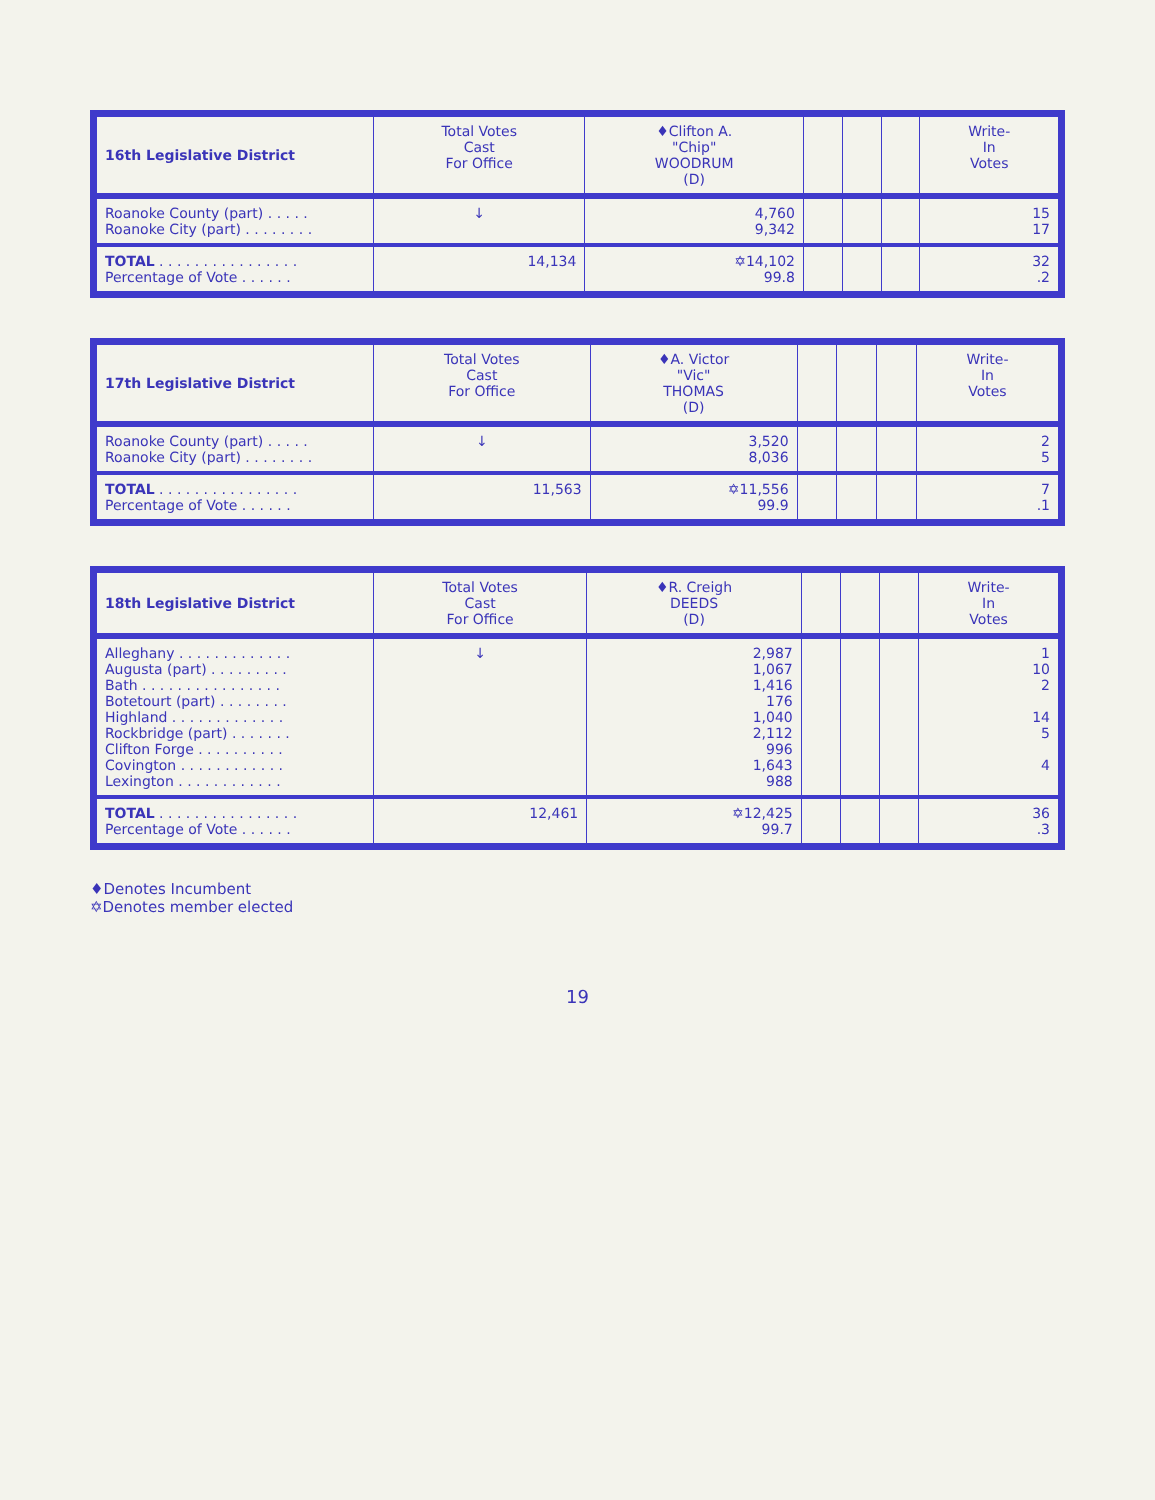| 16th Legislative District | Total Votes Cast For Office | ♦Clifton A. "Chip" WOODRUM (D) | | | | Write- In Votes |
| --- | --- | --- | --- | --- | --- | --- |
| Roanoke County (part) . . . . . Roanoke City (part) . . . . . . . . | ↓ | 4,760 9,342 | | | | 15 17 |
| TOTAL . . . . . . . . . . . . . . . . Percentage of Vote . . . . . . | 14,134 | ✡14,102 99.8 | | | | 32 .2 |
| 17th Legislative District | Total Votes Cast For Office | ♦A. Victor "Vic" THOMAS (D) | | | | Write- In Votes |
| --- | --- | --- | --- | --- | --- | --- |
| Roanoke County (part) . . . . . Roanoke City (part) . . . . . . . . | ↓ | 3,520 8,036 | | | | 2 5 |
| TOTAL . . . . . . . . . . . . . . . . Percentage of Vote . . . . . . | 11,563 | ✡11,556 99.9 | | | | 7 .1 |
| 18th Legislative District | Total Votes Cast For Office | ♦R. Creigh DEEDS (D) | | | | Write- In Votes |
| --- | --- | --- | --- | --- | --- | --- |
| Alleghany . . . . . . . . . . . . . Augusta (part) . . . . . . . . . Bath . . . . . . . . . . . . . . . . Botetourt (part) . . . . . . . . Highland . . . . . . . . . . . . . Rockbridge (part) . . . . . . . Clifton Forge . . . . . . . . . . Covington . . . . . . . . . . . . Lexington . . . . . . . . . . . . | ↓ | 2,987 1,067 1,416 176 1,040 2,112 996 1,643 988 | | | | 1 10 2 14 5 4 |
| TOTAL . . . . . . . . . . . . . . . . Percentage of Vote . . . . . . | 12,461 | ✡12,425 99.7 | | | | 36 .3 |
♦Denotes Incumbent
✡Denotes member elected
19